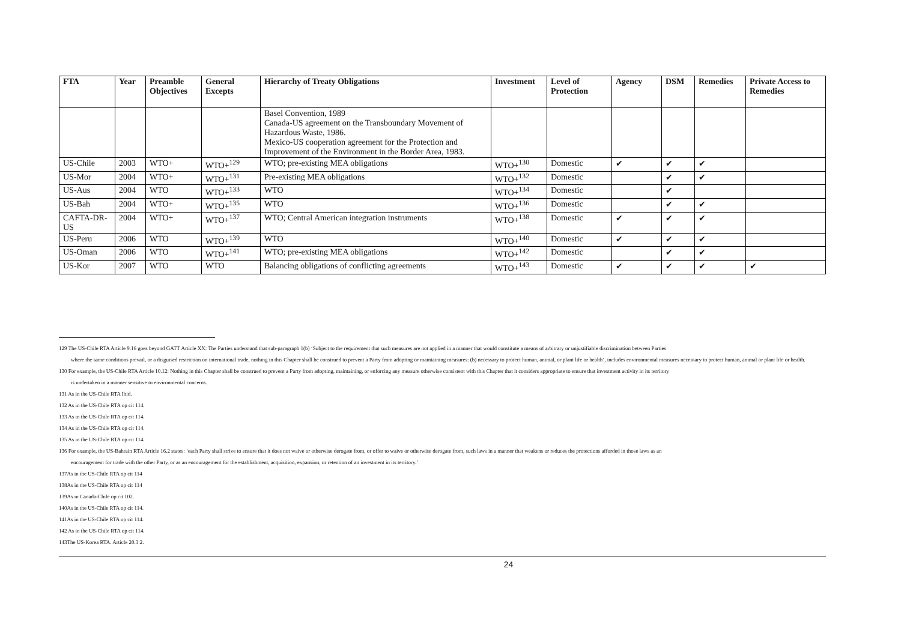| FTA | Year | Preamble Objectives | General Excepts | Hierarchy of Treaty Obligations | Investment | Level of Protection | Agency | DSM | Remedies | Private Access to Remedies |
| --- | --- | --- | --- | --- | --- | --- | --- | --- | --- | --- |
| | | | | Basel Convention, 1989 Canada-US agreement on the Transboundary Movement of Hazardous Waste, 1986. Mexico-US cooperation agreement for the Protection and Improvement of the Environment in the Border Area, 1983. | | | | | | |
| US-Chile | 2003 | WTO+ | WTO+<sup>129</sup> | WTO; pre-existing MEA obligations | WTO+<sup>130</sup> | Domestic | ✔ | ✔ | ✔ | |
| US-Mor | 2004 | WTO+ | WTO+<sup>131</sup> | Pre-existing MEA obligations | WTO+<sup>132</sup> | Domestic | | ✔ | ✔ | |
| US-Aus | 2004 | WTO | WTO+<sup>133</sup> | WTO | WTO+<sup>134</sup> | Domestic | | ✔ | | |
| US-Bah | 2004 | WTO+ | WTO+<sup>135</sup> | WTO | WTO+<sup>136</sup> | Domestic | | ✔ | ✔ | |
| CAFTA-DR-US | 2004 | WTO+ | WTO+<sup>137</sup> | WTO; Central American integration instruments | WTO+<sup>138</sup> | Domestic | ✔ | ✔ | ✔ | |
| US-Peru | 2006 | WTO | WTO+<sup>139</sup> | WTO | WTO+<sup>140</sup> | Domestic | ✔ | ✔ | ✔ | |
| US-Oman | 2006 | WTO | WTO+<sup>141</sup> | WTO; pre-existing MEA obligations | WTO+<sup>142</sup> | Domestic | | ✔ | ✔ | |
| US-Kor | 2007 | WTO | WTO | Balancing obligations of conflicting agreements | WTO+<sup>143</sup> | Domestic | ✔ | ✔ | ✔ | ✔ |
129 The US-Chile RTA Article 9.16 goes beyond GATT Article XX: The Parties understand that sub-paragraph 1(b) ‘Subject to the requirement that such measures are not applied in a manner that would constitute a means of arbitrary or unjustifiable discrimination between Parties
where the same conditions prevail, or a disguised restriction on international trade, nothing in this Chapter shall be construed to prevent a Party from adopting or maintaining measures: (b) necessary to protect human, animal, or plant life or health’, includes environmental measures necessary to protect human, animal or plant life or health.
130 For example, the US-Chile RTA Article 10.12: Nothing in this Chapter shall be construed to prevent a Party from adopting, maintaining, or enforcing any measure otherwise consistent with this Chapter that it considers appropriate to ensure that investment activity in its territory
is undertaken in a manner sensitive to environmental concerns.
131 As in the US-Chile RTA Ibid.
132 As in the US-Chile RTA op cit 114.
133 As in the US-Chile RTA op cit 114.
134 As in the US-Chile RTA op cit 114.
135 As in the US-Chile RTA op cit 114.
136 For example, the US-Bahrain RTA Article 16.2 states: ‘each Party shall strive to ensure that it does not waive or otherwise derogate from, or offer to waive or otherwise derogate from, such laws in a manner that weakens or reduces the protections afforded in those laws as an
encouragement for trade with the other Party, or as an encouragement for the establishment, acquisition, expansion, or retention of an investment in its territory.’
137As in the US-Chile RTA op cit 114
138As in the US-Chile RTA op cit 114
139As in Canada-Chile op cit 102.
140As in the US-Chile RTA op cit 114.
141As in the US-Chile RTA op cit 114.
142 As in the US-Chile RTA op cit 114.
143The US-Korea RTA. Article 20.3:2.
24